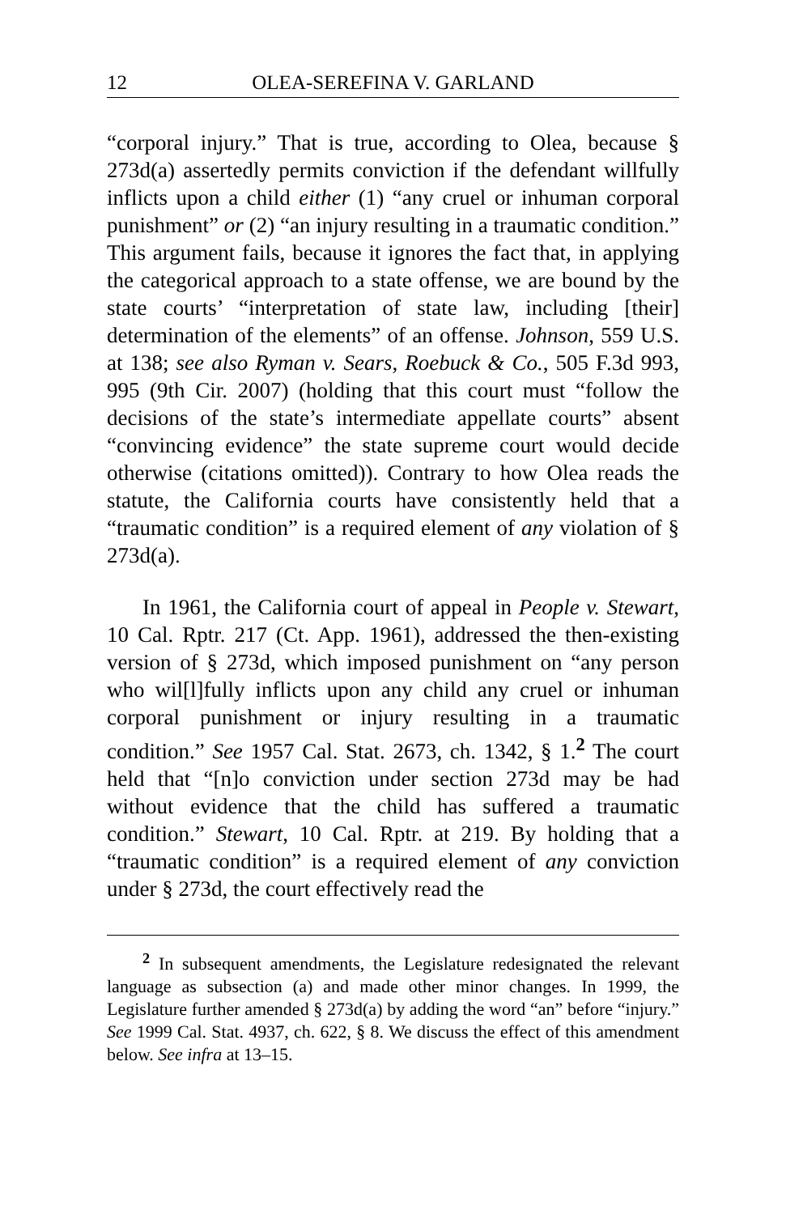12 OLEA-SEREFINA V. GARLAND
“corporal injury.” That is true, according to Olea, because § 273d(a) assertedly permits conviction if the defendant willfully inflicts upon a child either (1) “any cruel or inhuman corporal punishment” or (2) “an injury resulting in a traumatic condition.” This argument fails, because it ignores the fact that, in applying the categorical approach to a state offense, we are bound by the state courts’ “interpretation of state law, including [their] determination of the elements” of an offense. Johnson, 559 U.S. at 138; see also Ryman v. Sears, Roebuck & Co., 505 F.3d 993, 995 (9th Cir. 2007) (holding that this court must “follow the decisions of the state’s intermediate appellate courts” absent “convincing evidence” the state supreme court would decide otherwise (citations omitted)). Contrary to how Olea reads the statute, the California courts have consistently held that a “traumatic condition” is a required element of any violation of § 273d(a).
In 1961, the California court of appeal in People v. Stewart, 10 Cal. Rptr. 217 (Ct. App. 1961), addressed the then-existing version of § 273d, which imposed punishment on “any person who wil[l]fully inflicts upon any child any cruel or inhuman corporal punishment or injury resulting in a traumatic condition.” See 1957 Cal. Stat. 2673, ch. 1342, § 1.<sup>2</sup> The court held that “[n]o conviction under section 273d may be had without evidence that the child has suffered a traumatic condition.” Stewart, 10 Cal. Rptr. at 219. By holding that a “traumatic condition” is a required element of any conviction under § 273d, the court effectively read the
<sup>2</sup> In subsequent amendments, the Legislature redesignated the relevant language as subsection (a) and made other minor changes. In 1999, the Legislature further amended § 273d(a) by adding the word “an” before “injury.” See 1999 Cal. Stat. 4937, ch. 622, § 8. We discuss the effect of this amendment below. See infra at 13–15.